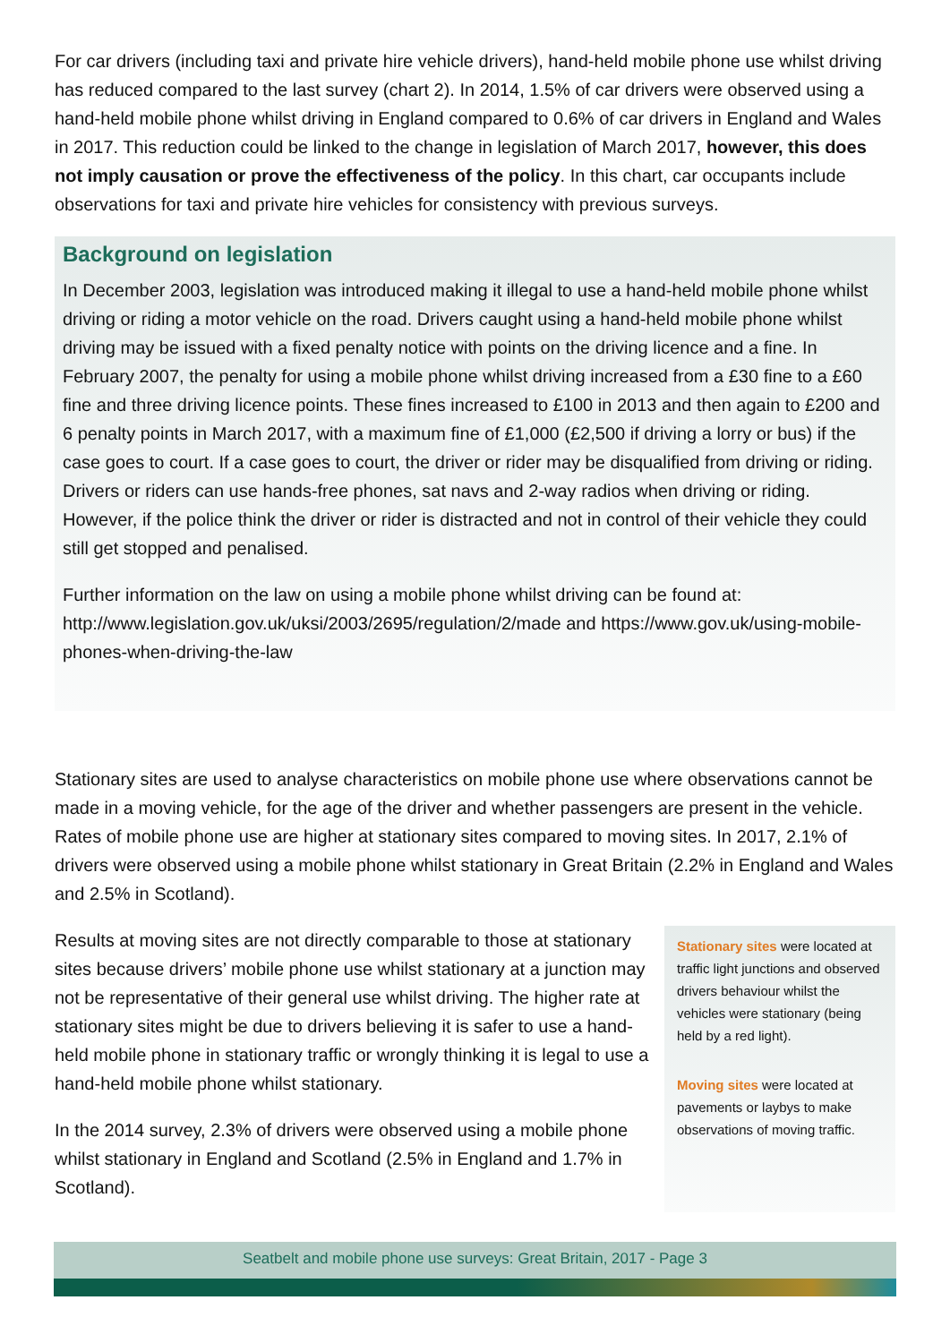For car drivers (including taxi and private hire vehicle drivers), hand-held mobile phone use whilst driving has reduced compared to the last survey (chart 2). In 2014, 1.5% of car drivers were observed using a hand-held mobile phone whilst driving in England compared to 0.6% of car drivers in England and Wales in 2017. This reduction could be linked to the change in legislation of March 2017, however, this does not imply causation or prove the effectiveness of the policy. In this chart, car occupants include observations for taxi and private hire vehicles for consistency with previous surveys.
Background on legislation
In December 2003, legislation was introduced making it illegal to use a hand-held mobile phone whilst driving or riding a motor vehicle on the road. Drivers caught using a hand-held mobile phone whilst driving may be issued with a fixed penalty notice with points on the driving licence and a fine. In February 2007, the penalty for using a mobile phone whilst driving increased from a £30 fine to a £60 fine and three driving licence points. These fines increased to £100 in 2013 and then again to £200 and 6 penalty points in March 2017, with a maximum fine of £1,000 (£2,500 if driving a lorry or bus) if the case goes to court. If a case goes to court, the driver or rider may be disqualified from driving or riding. Drivers or riders can use hands-free phones, sat navs and 2-way radios when driving or riding. However, if the police think the driver or rider is distracted and not in control of their vehicle they could still get stopped and penalised.
Further information on the law on using a mobile phone whilst driving can be found at: http://www.legislation.gov.uk/uksi/2003/2695/regulation/2/made and https://www.gov.uk/using-mobile-phones-when-driving-the-law
Stationary sites are used to analyse characteristics on mobile phone use where observations cannot be made in a moving vehicle, for the age of the driver and whether passengers are present in the vehicle. Rates of mobile phone use are higher at stationary sites compared to moving sites. In 2017, 2.1% of drivers were observed using a mobile phone whilst stationary in Great Britain (2.2% in England and Wales and 2.5% in Scotland).
Results at moving sites are not directly comparable to those at stationary sites because drivers’ mobile phone use whilst stationary at a junction may not be representative of their general use whilst driving. The higher rate at stationary sites might be due to drivers believing it is safer to use a hand-held mobile phone in stationary traffic or wrongly thinking it is legal to use a hand-held mobile phone whilst stationary.
In the 2014 survey, 2.3% of drivers were observed using a mobile phone whilst stationary in England and Scotland (2.5% in England and 1.7% in Scotland).
Stationary sites were located at traffic light junctions and observed drivers behaviour whilst the vehicles were stationary (being held by a red light).
Moving sites were located at pavements or laybys to make observations of moving traffic.
Seatbelt and mobile phone use surveys: Great Britain, 2017 - Page 3